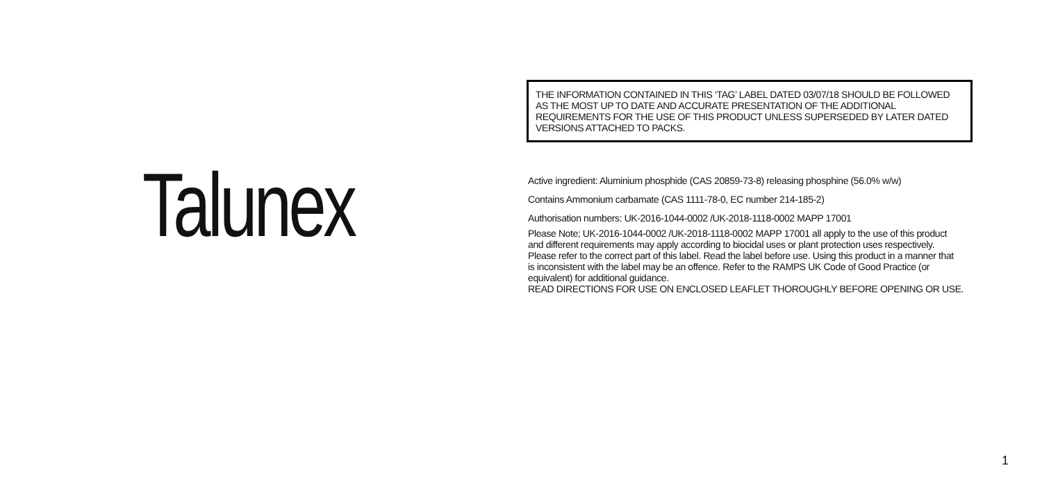Talunex
THE INFORMATION CONTAINED IN THIS ‘TAG’ LABEL DATED 03/07/18 SHOULD BE FOLLOWED AS THE MOST UP TO DATE AND ACCURATE PRESENTATION OF THE ADDITIONAL REQUIREMENTS FOR THE USE OF THIS PRODUCT UNLESS SUPERSEDED BY LATER DATED VERSIONS ATTACHED TO PACKS.
Active ingredient: Aluminium phosphide (CAS 20859-73-8) releasing phosphine (56.0% w/w)
Contains Ammonium carbamate (CAS 1111-78-0, EC number 214-185-2)
Authorisation numbers: UK-2016-1044-0002 /UK-2018-1118-0002 MAPP 17001
Please Note; UK-2016-1044-0002 /UK-2018-1118-0002 MAPP 17001 all apply to the use of this product and different requirements may apply according to biocidal uses or plant protection uses respectively. Please refer to the correct part of this label. Read the label before use. Using this product in a manner that is inconsistent with the label may be an offence. Refer to the RAMPS UK Code of Good Practice (or equivalent) for additional guidance.
READ DIRECTIONS FOR USE ON ENCLOSED LEAFLET THOROUGHLY BEFORE OPENING OR USE.
1